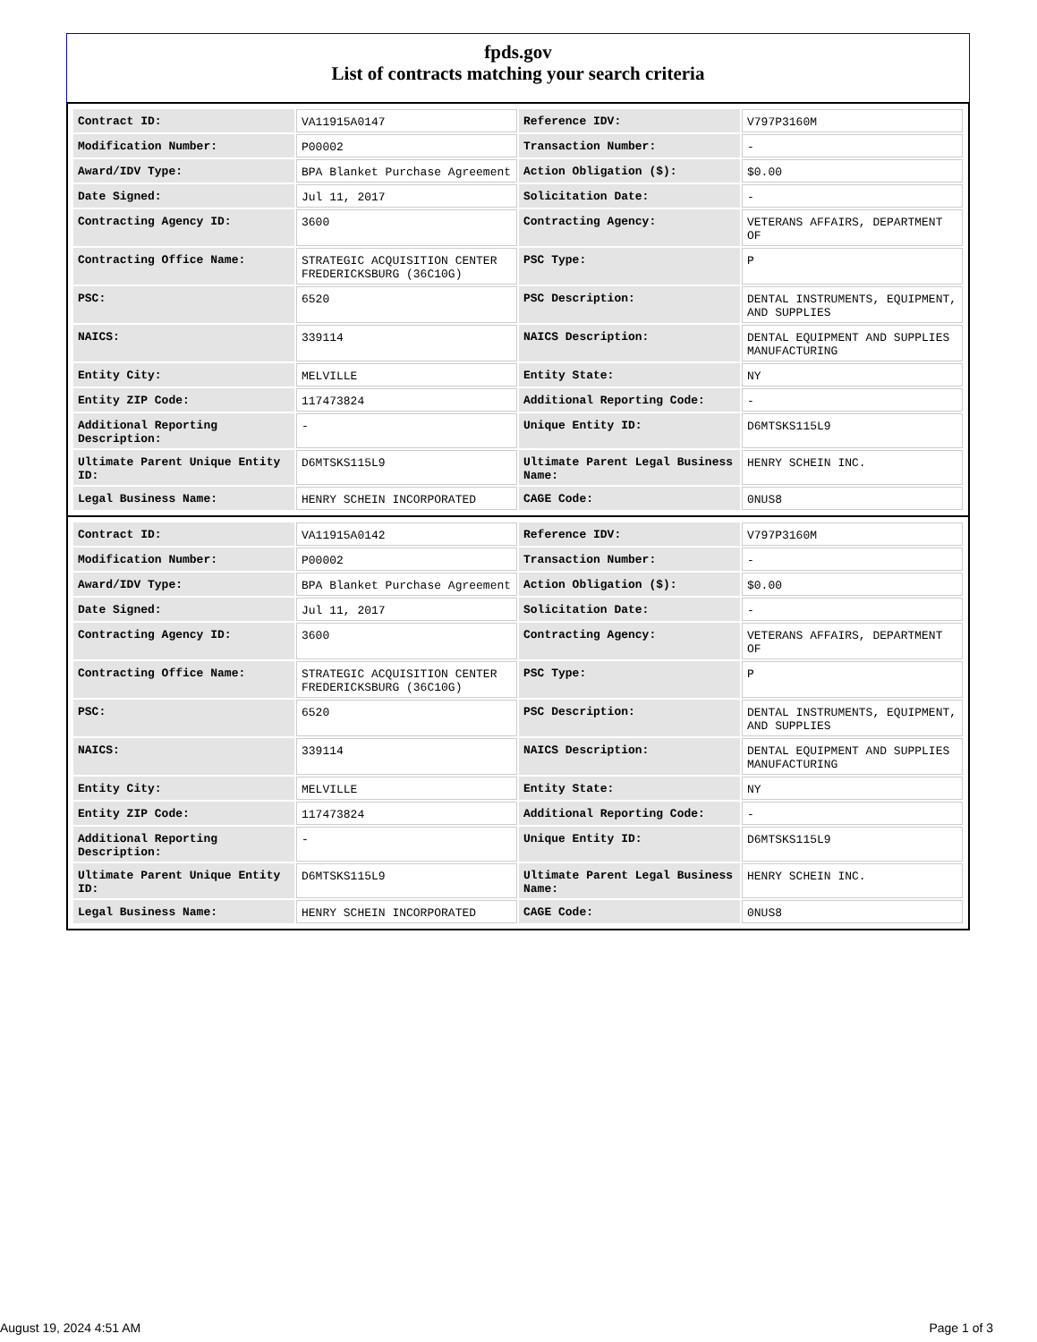fpds.gov
List of contracts matching your search criteria
| Contract ID: | VA11915A0147 | Reference IDV: | V797P3160M |
| Modification Number: | P00002 | Transaction Number: | - |
| Award/IDV Type: | BPA Blanket Purchase Agreement | Action Obligation ($): | $0.00 |
| Date Signed: | Jul 11, 2017 | Solicitation Date: | - |
| Contracting Agency ID: | 3600 | Contracting Agency: | VETERANS AFFAIRS, DEPARTMENT OF |
| Contracting Office Name: | STRATEGIC ACQUISITION CENTER FREDERICKSBURG (36C10G) | PSC Type: | P |
| PSC: | 6520 | PSC Description: | DENTAL INSTRUMENTS, EQUIPMENT, AND SUPPLIES |
| NAICS: | 339114 | NAICS Description: | DENTAL EQUIPMENT AND SUPPLIES MANUFACTURING |
| Entity City: | MELVILLE | Entity State: | NY |
| Entity ZIP Code: | 117473824 | Additional Reporting Code: | - |
| Additional Reporting Description: | - | Unique Entity ID: | D6MTSKS115L9 |
| Ultimate Parent Unique Entity ID: | D6MTSKS115L9 | Ultimate Parent Legal Business Name: | HENRY SCHEIN INC. |
| Legal Business Name: | HENRY SCHEIN INCORPORATED | CAGE Code: | 0NUS8 |
| Contract ID: | VA11915A0142 | Reference IDV: | V797P3160M |
| Modification Number: | P00002 | Transaction Number: | - |
| Award/IDV Type: | BPA Blanket Purchase Agreement | Action Obligation ($): | $0.00 |
| Date Signed: | Jul 11, 2017 | Solicitation Date: | - |
| Contracting Agency ID: | 3600 | Contracting Agency: | VETERANS AFFAIRS, DEPARTMENT OF |
| Contracting Office Name: | STRATEGIC ACQUISITION CENTER FREDERICKSBURG (36C10G) | PSC Type: | P |
| PSC: | 6520 | PSC Description: | DENTAL INSTRUMENTS, EQUIPMENT, AND SUPPLIES |
| NAICS: | 339114 | NAICS Description: | DENTAL EQUIPMENT AND SUPPLIES MANUFACTURING |
| Entity City: | MELVILLE | Entity State: | NY |
| Entity ZIP Code: | 117473824 | Additional Reporting Code: | - |
| Additional Reporting Description: | - | Unique Entity ID: | D6MTSKS115L9 |
| Ultimate Parent Unique Entity ID: | D6MTSKS115L9 | Ultimate Parent Legal Business Name: | HENRY SCHEIN INC. |
| Legal Business Name: | HENRY SCHEIN INCORPORATED | CAGE Code: | 0NUS8 |
August 19, 2024 4:51 AM Page 1 of 3